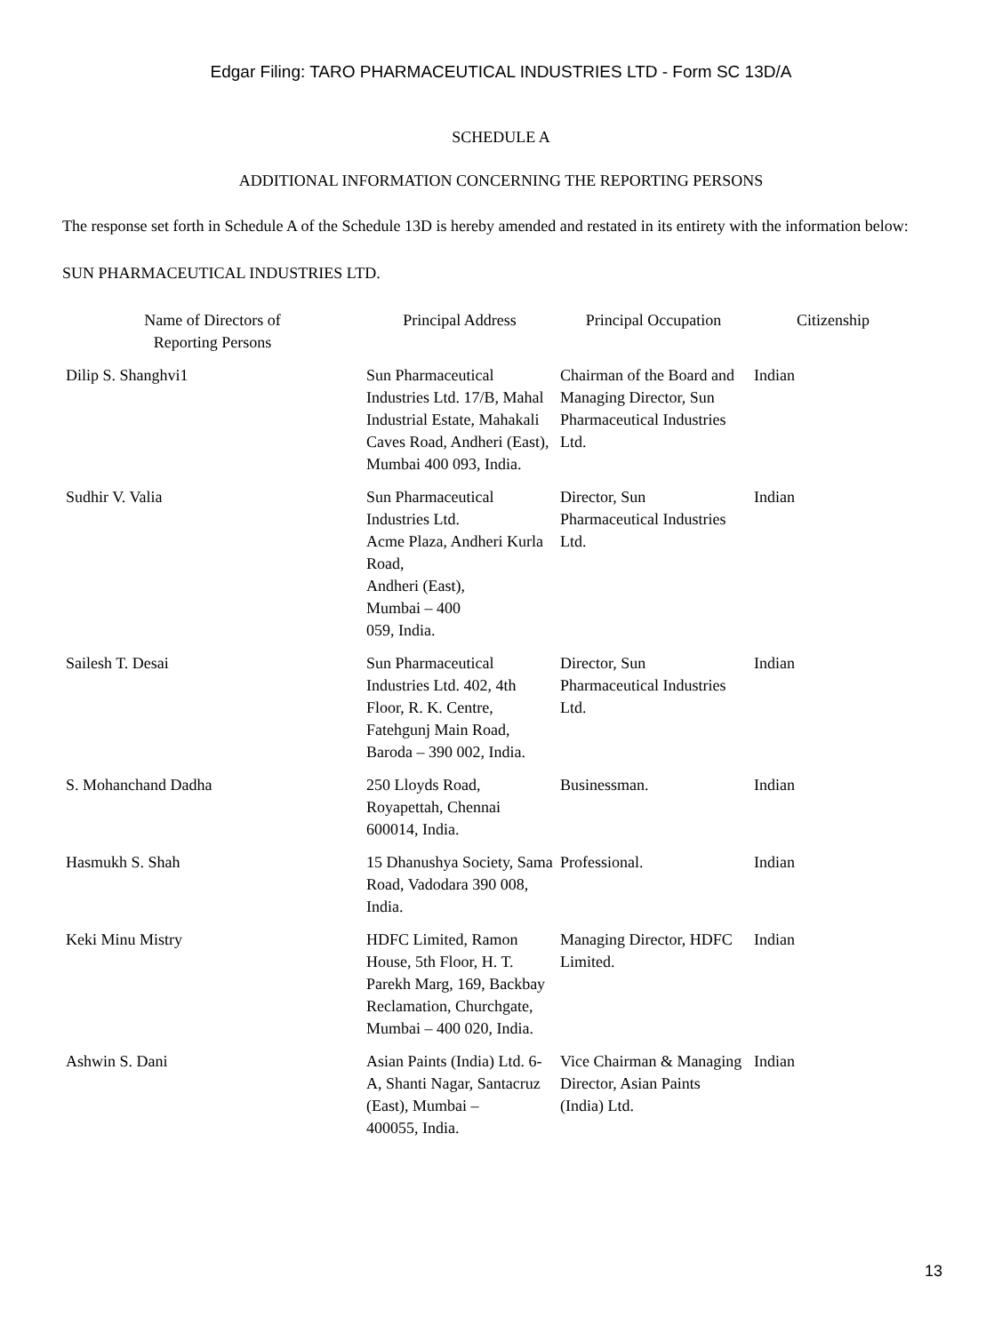Edgar Filing: TARO PHARMACEUTICAL INDUSTRIES LTD - Form SC 13D/A
SCHEDULE A
ADDITIONAL INFORMATION CONCERNING THE REPORTING PERSONS
The response set forth in Schedule A of the Schedule 13D is hereby amended and restated in its entirety with the information below:
SUN PHARMACEUTICAL INDUSTRIES LTD.
| Name of Directors of Reporting Persons | Principal Address | Principal Occupation | Citizenship |
| --- | --- | --- | --- |
| Dilip S. Shanghvi1 | Sun Pharmaceutical Industries Ltd. 17/B, Mahal Industrial Estate, Mahakali Caves Road, Andheri (East), Mumbai 400 093, India. | Chairman of the Board and Managing Director, Sun Pharmaceutical Industries Ltd. | Indian |
| Sudhir V. Valia | Sun Pharmaceutical Industries Ltd. Acme Plaza, Andheri Kurla Road, Andheri (East), Mumbai – 400 059, India. | Director, Sun Pharmaceutical Industries Ltd. | Indian |
| Sailesh T. Desai | Sun Pharmaceutical Industries Ltd. 402, 4th Floor, R. K. Centre, Fatehgunj Main Road, Baroda – 390 002, India. | Director, Sun Pharmaceutical Industries Ltd. | Indian |
| S. Mohanchand Dadha | 250 Lloyds Road, Royapettah, Chennai 600014, India. | Businessman. | Indian |
| Hasmukh S. Shah | 15 Dhanushya Society, Sama Road, Vadodara 390 008, India. | Professional. | Indian |
| Keki Minu Mistry | HDFC Limited, Ramon House, 5th Floor, H. T. Parekh Marg, 169, Backbay Reclamation, Churchgate, Mumbai – 400 020, India. | Managing Director, HDFC Limited. | Indian |
| Ashwin S. Dani | Asian Paints (India) Ltd. 6-A, Shanti Nagar, Santacruz (East), Mumbai – 400055, India. | Vice Chairman & Managing Director, Asian Paints (India) Ltd. | Indian |
13